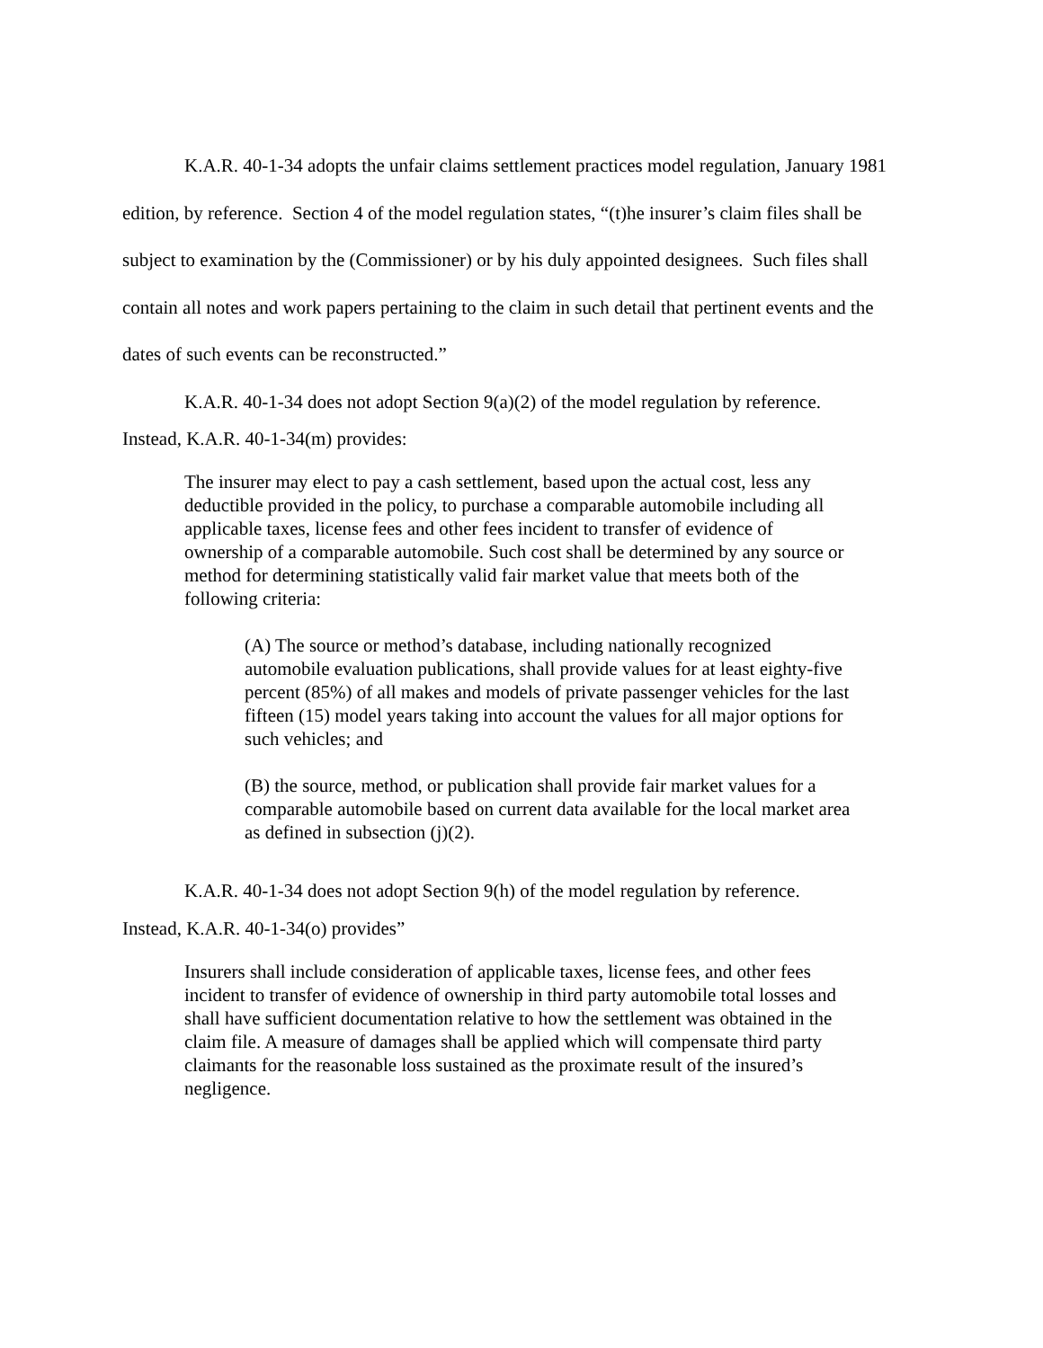K.A.R. 40-1-34 adopts the unfair claims settlement practices model regulation, January 1981 edition, by reference. Section 4 of the model regulation states, “(t)he insurer’s claim files shall be subject to examination by the (Commissioner) or by his duly appointed designees. Such files shall contain all notes and work papers pertaining to the claim in such detail that pertinent events and the dates of such events can be reconstructed.”
K.A.R. 40-1-34 does not adopt Section 9(a)(2) of the model regulation by reference.
Instead, K.A.R. 40-1-34(m) provides:
The insurer may elect to pay a cash settlement, based upon the actual cost, less any deductible provided in the policy, to purchase a comparable automobile including all applicable taxes, license fees and other fees incident to transfer of evidence of ownership of a comparable automobile. Such cost shall be determined by any source or method for determining statistically valid fair market value that meets both of the following criteria:
(A) The source or method’s database, including nationally recognized automobile evaluation publications, shall provide values for at least eighty-five percent (85%) of all makes and models of private passenger vehicles for the last fifteen (15) model years taking into account the values for all major options for such vehicles; and
(B) the source, method, or publication shall provide fair market values for a comparable automobile based on current data available for the local market area as defined in subsection (j)(2).
K.A.R. 40-1-34 does not adopt Section 9(h) of the model regulation by reference.
Instead, K.A.R. 40-1-34(o) provides”
Insurers shall include consideration of applicable taxes, license fees, and other fees incident to transfer of evidence of ownership in third party automobile total losses and shall have sufficient documentation relative to how the settlement was obtained in the claim file. A measure of damages shall be applied which will compensate third party claimants for the reasonable loss sustained as the proximate result of the insured’s negligence.